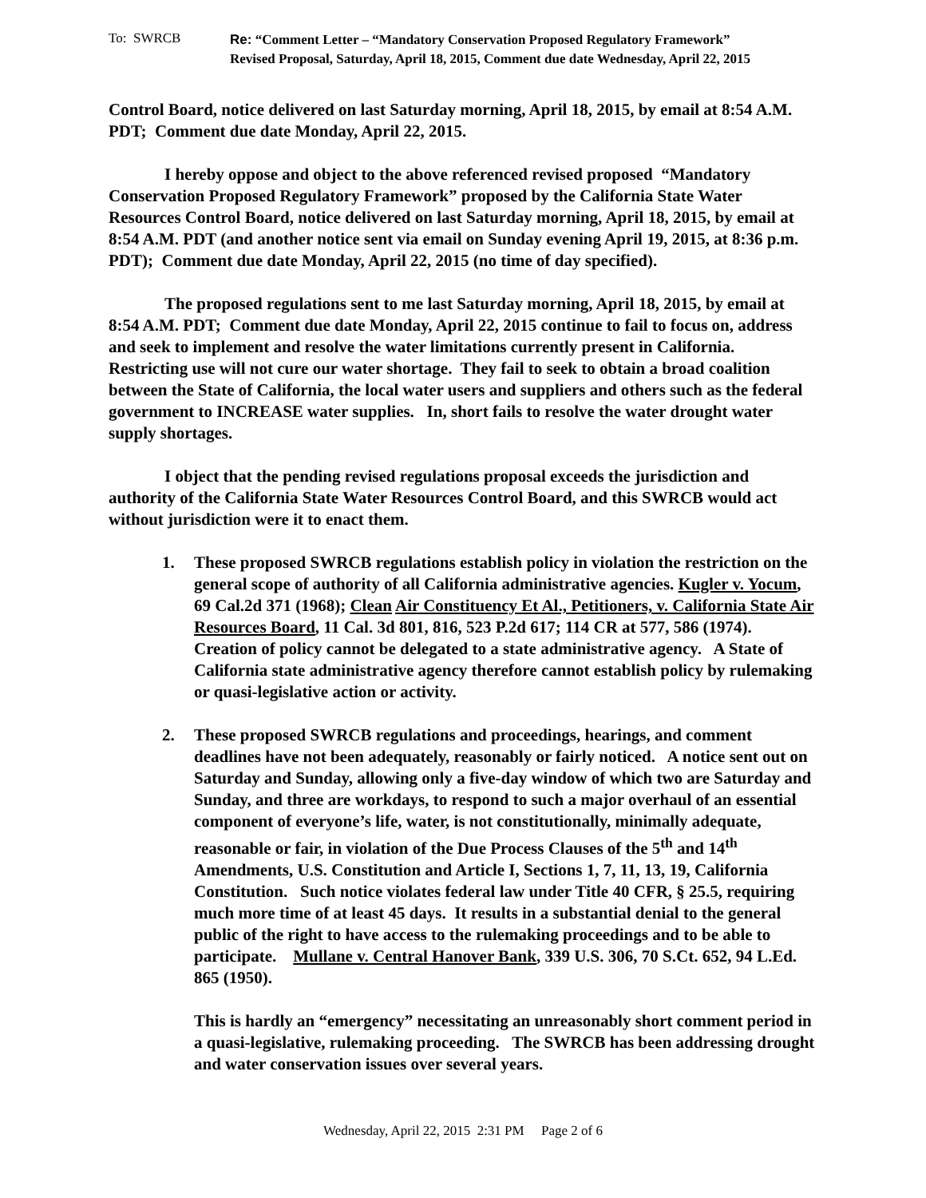To: SWRCB
Re: “Comment Letter – “Mandatory Conservation Proposed Regulatory Framework”
Revised Proposal, Saturday, April 18, 2015, Comment due date Wednesday, April 22, 2015
Control Board, notice delivered on last Saturday morning, April 18, 2015, by email at 8:54 A.M. PDT; Comment due date Monday, April 22, 2015.
I hereby oppose and object to the above referenced revised proposed “Mandatory Conservation Proposed Regulatory Framework” proposed by the California State Water Resources Control Board, notice delivered on last Saturday morning, April 18, 2015, by email at 8:54 A.M. PDT (and another notice sent via email on Sunday evening April 19, 2015, at 8:36 p.m. PDT); Comment due date Monday, April 22, 2015 (no time of day specified).
The proposed regulations sent to me last Saturday morning, April 18, 2015, by email at 8:54 A.M. PDT; Comment due date Monday, April 22, 2015 continue to fail to focus on, address and seek to implement and resolve the water limitations currently present in California. Restricting use will not cure our water shortage. They fail to seek to obtain a broad coalition between the State of California, the local water users and suppliers and others such as the federal government to INCREASE water supplies. In, short fails to resolve the water drought water supply shortages.
I object that the pending revised regulations proposal exceeds the jurisdiction and authority of the California State Water Resources Control Board, and this SWRCB would act without jurisdiction were it to enact them.
1. These proposed SWRCB regulations establish policy in violation the restriction on the general scope of authority of all California administrative agencies. Kugler v. Yocum, 69 Cal.2d 371 (1968); Clean Air Constituency Et Al., Petitioners, v. California State Air Resources Board, 11 Cal. 3d 801, 816, 523 P.2d 617; 114 CR at 577, 586 (1974). Creation of policy cannot be delegated to a state administrative agency. A State of California state administrative agency therefore cannot establish policy by rulemaking or quasi-legislative action or activity.
2. These proposed SWRCB regulations and proceedings, hearings, and comment deadlines have not been adequately, reasonably or fairly noticed. A notice sent out on Saturday and Sunday, allowing only a five-day window of which two are Saturday and Sunday, and three are workdays, to respond to such a major overhaul of an essential component of everyone’s life, water, is not constitutionally, minimally adequate, reasonable or fair, in violation of the Due Process Clauses of the 5<sup>th</sup> and 14<sup>th</sup> Amendments, U.S. Constitution and Article I, Sections 1, 7, 11, 13, 19, California Constitution. Such notice violates federal law under Title 40 CFR, § 25.5, requiring much more time of at least 45 days. It results in a substantial denial to the general public of the right to have access to the rulemaking proceedings and to be able to participate. Mullane v. Central Hanover Bank, 339 U.S. 306, 70 S.Ct. 652, 94 L.Ed. 865 (1950).
This is hardly an “emergency” necessitating an unreasonably short comment period in a quasi-legislative, rulemaking proceeding. The SWRCB has been addressing drought and water conservation issues over several years.
Wednesday, April 22, 2015 2:31 PM Page 2 of 6